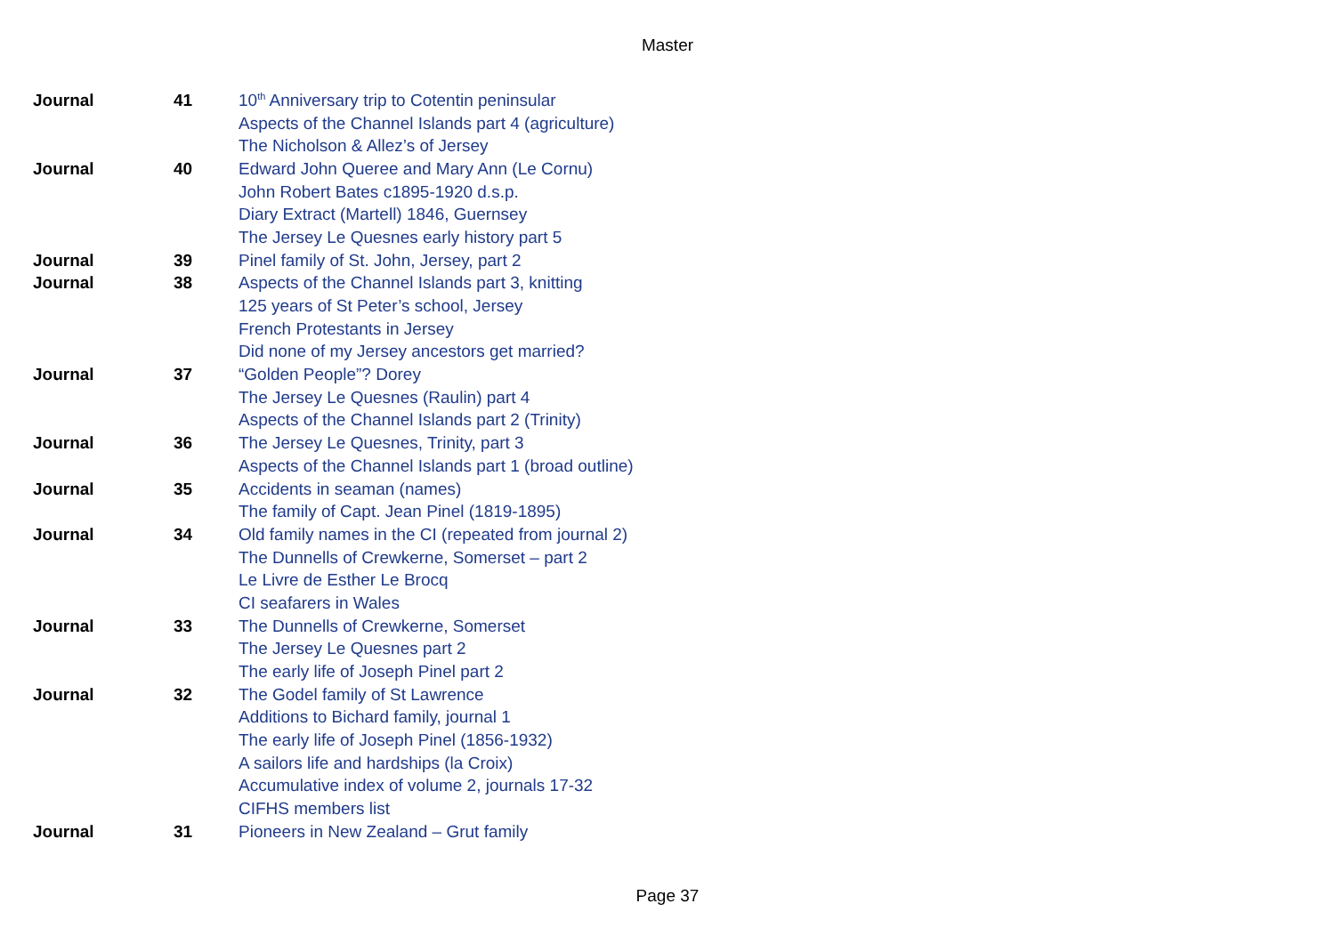Master
| Journal | 41 | 10<sup>th</sup> Anniversary trip to Cotentin peninsular |
| | | Aspects of the Channel Islands part 4 (agriculture) |
| | | The Nicholson & Allez’s of Jersey |
| Journal | 40 | Edward John Queree and Mary Ann (Le Cornu) |
| | | John Robert Bates c1895-1920 d.s.p. |
| | | Diary Extract (Martell) 1846, Guernsey |
| | | The Jersey Le Quesnes early history part 5 |
| Journal | 39 | Pinel family of St. John, Jersey, part 2 |
| Journal | 38 | Aspects of the Channel Islands part 3, knitting |
| | | 125 years of St Peter’s school, Jersey |
| | | French Protestants in Jersey |
| | | Did none of my Jersey ancestors get married? |
| Journal | 37 | “Golden People”? Dorey |
| | | The Jersey Le Quesnes (Raulin) part 4 |
| | | Aspects of the Channel Islands part 2 (Trinity) |
| Journal | 36 | The Jersey Le Quesnes, Trinity, part 3 |
| | | Aspects of the Channel Islands part 1 (broad outline) |
| Journal | 35 | Accidents in seaman (names) |
| | | The family of Capt. Jean Pinel (1819-1895) |
| Journal | 34 | Old family names in the CI (repeated from journal 2) |
| | | The Dunnells of Crewkerne, Somerset – part 2 |
| | | Le Livre de Esther Le Brocq |
| | | CI seafarers in Wales |
| Journal | 33 | The Dunnells of Crewkerne, Somerset |
| | | The Jersey Le Quesnes part 2 |
| | | The early life of Joseph Pinel part 2 |
| Journal | 32 | The Godel family of St Lawrence |
| | | Additions to Bichard family, journal 1 |
| | | The early life of Joseph Pinel (1856-1932) |
| | | A sailors life and hardships (la Croix) |
| | | Accumulative index of volume 2, journals 17-32 |
| | | CIFHS members list |
| Journal | 31 | Pioneers in New Zealand – Grut family |
Page 37